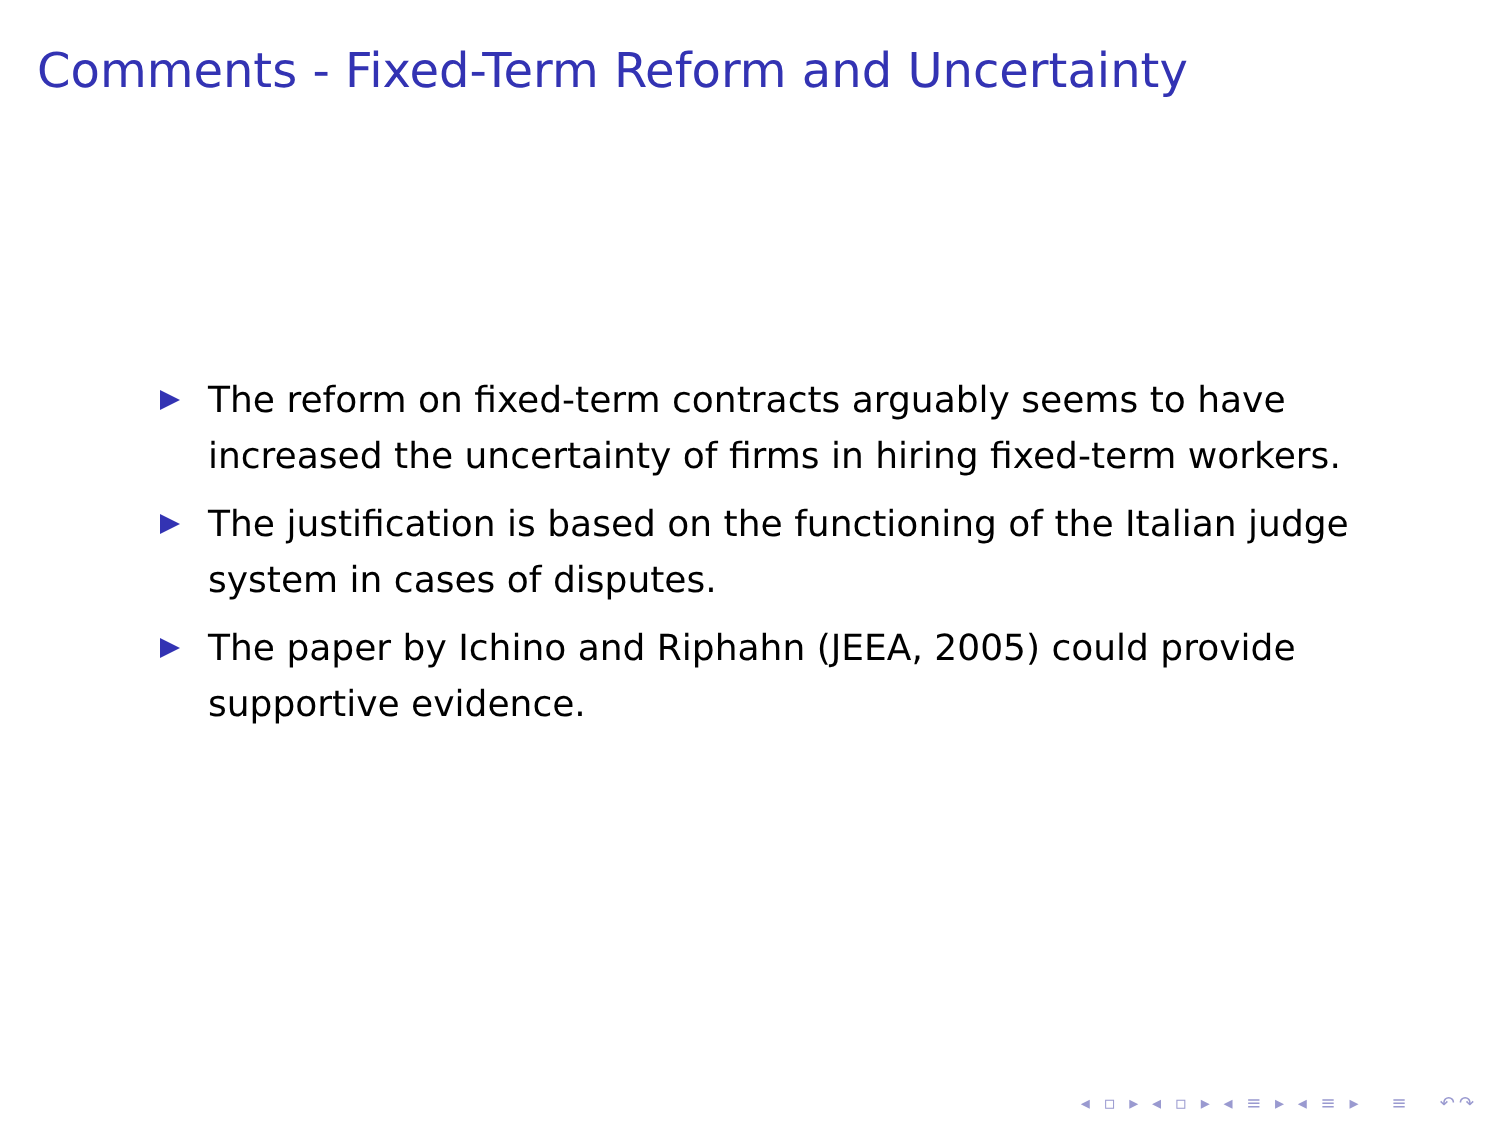Comments - Fixed-Term Reform and Uncertainty
The reform on fixed-term contracts arguably seems to have increased the uncertainty of firms in hiring fixed-term workers.
The justification is based on the functioning of the Italian judge system in cases of disputes.
The paper by Ichino and Riphahn (JEEA, 2005) could provide supportive evidence.
◂ ▫ ▸ ◂ ▫ ▸ ◂ ≡ ▸ ◂ ≡ ▸ ≡ ↶↷